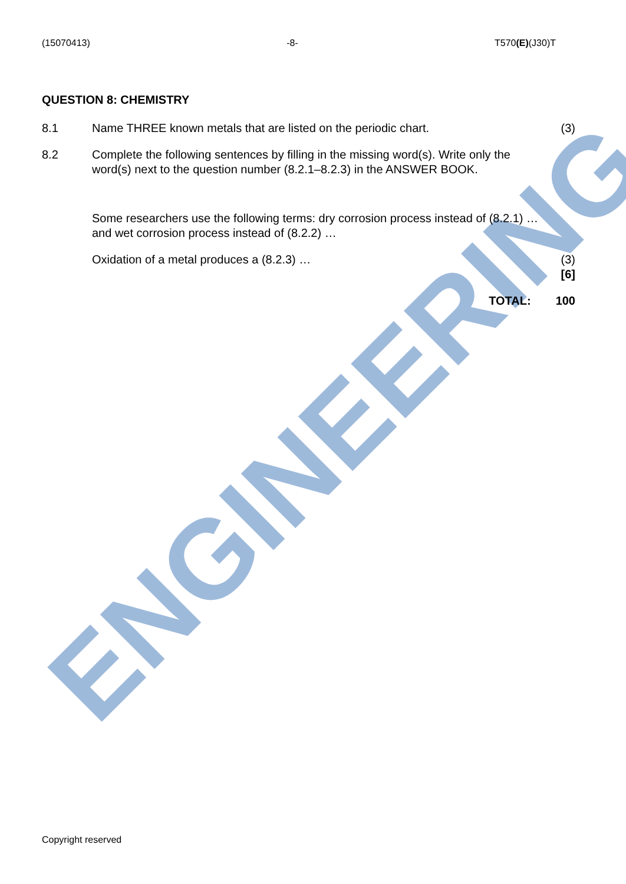ENGINEERING
(15070413) -8- T570(E)(J30)T
QUESTION 8: CHEMISTRY
8.1 Name THREE known metals that are listed on the periodic chart.
(3)
8.2 Complete the following sentences by filling in the missing word(s). Write only the word(s) next to the question number (8.2.1–8.2.3) in the ANSWER BOOK.
Some researchers use the following terms: dry corrosion process instead of (8.2.1) … and wet corrosion process instead of (8.2.2) …
Oxidation of a metal produces a (8.2.3) …
(3)
[6]
TOTAL: 100
Copyright reserved